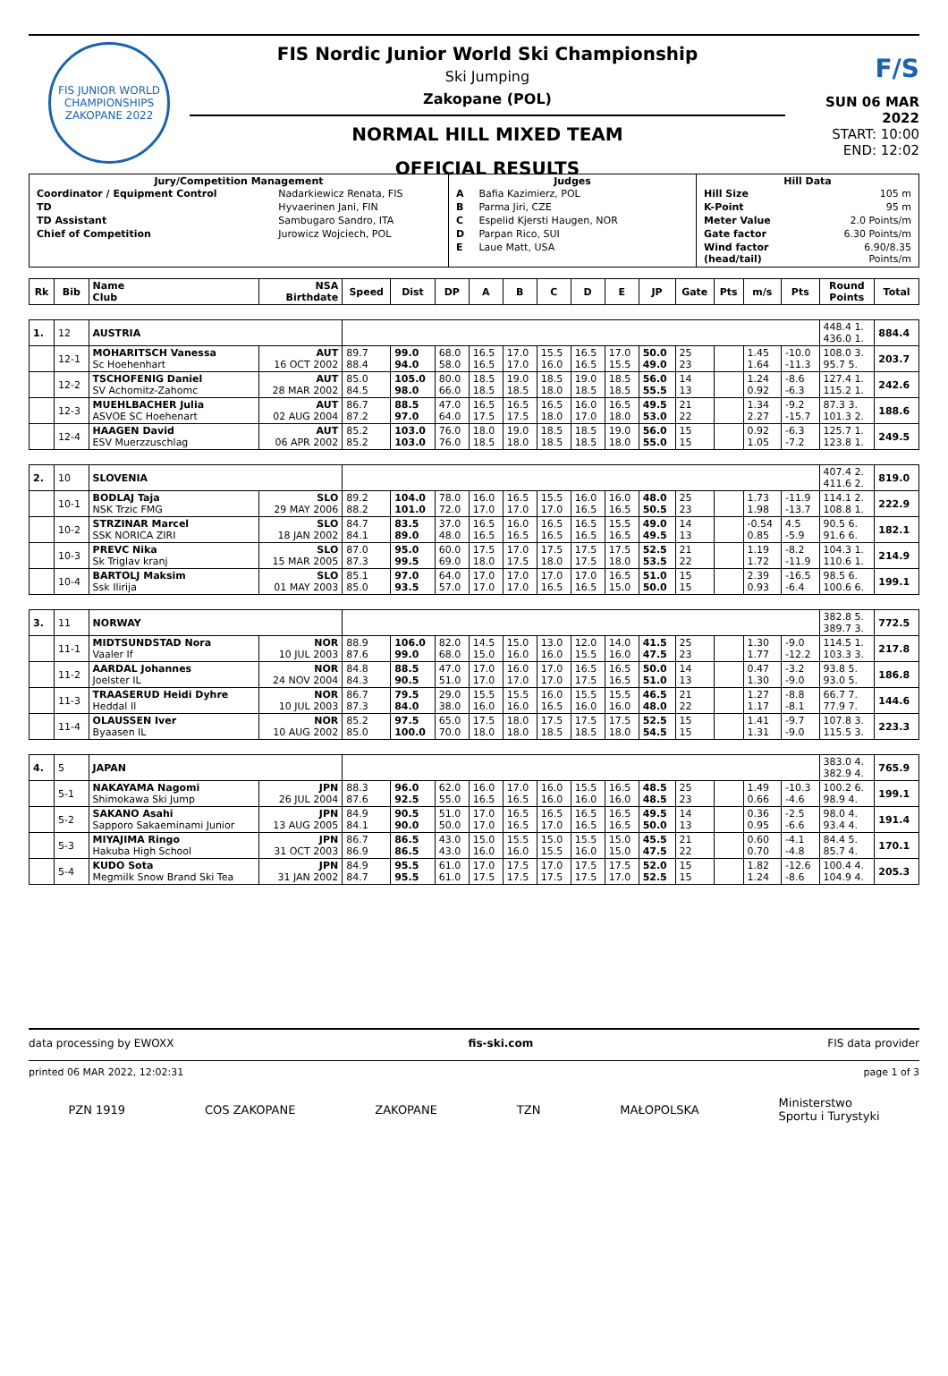FIS JUNIOR WORLD CHAMPIONSHIPS
ZAKOPANE 2022
FIS Nordic Junior World Ski Championship
Ski Jumping
Zakopane (POL)
NORMAL HILL MIXED TEAM
OFFICIAL RESULTS
F/S
SUN 06 MAR 2022
START: 10:00
END: 12:02
| Jury/Competition Management / Coordinator / Equipment Control / Nadarkiewicz Renata, FIS / / TD / Hyvaerinen Jani, FIN / / TD Assistant / Sambugaro Sandro, ITA / / Chief of Competition / Jurowicz Wojciech, POL / | Judges / A / Bafia Kazimierz, POL / / B / Parma Jiri, CZE / / C / Espelid Kjersti Haugen, NOR / / D / Parpan Rico, SUI / / E / Laue Matt, USA / | Hill Data / Hill Size / 105 m / / K-Point / 95 m / / Meter Value / 2.0 Points/m / / Gate factor / 6.30 Points/m / / Wind factor (head/tail) / 6.90/8.35 Points/m / |
| Rk | Bib | Name Club | NSA Birthdate | Speed | Dist | DP | A | B | C | D | E | JP | Gate | Pts | m/s | Pts | Round Points | Total |
| --- | --- | --- | --- | --- | --- | --- | --- | --- | --- | --- | --- | --- | --- | --- | --- | --- | --- | --- |
| 1. | 12 | AUSTRIA | | | | | | | | | | | | | | | 448.4 1. 436.0 1. | 884.4 |
| | 12-1 | MOHARITSCH Vanessa Sc Hoehenhart | AUT 16 OCT 2002 | 89.7 88.4 | 99.0 94.0 | 68.0 58.0 | 16.5 16.5 | 17.0 17.0 | 15.5 16.0 | 16.5 16.5 | 17.0 15.5 | 50.0 49.0 | 25 23 | | 1.45 1.64 | -10.0 -11.3 | 108.0 3. 95.7 5. | 203.7 |
| | 12-2 | TSCHOFENIG Daniel SV Achomitz-Zahomc | AUT 28 MAR 2002 | 85.0 84.5 | 105.0 98.0 | 80.0 66.0 | 18.5 18.5 | 19.0 18.5 | 18.5 18.0 | 19.0 18.5 | 18.5 18.5 | 56.0 55.5 | 14 13 | | 1.24 0.92 | -8.6 -6.3 | 127.4 1. 115.2 1. | 242.6 |
| | 12-3 | MUEHLBACHER Julia ASVOE SC Hoehenart | AUT 02 AUG 2004 | 86.7 87.2 | 88.5 97.0 | 47.0 64.0 | 16.5 17.5 | 16.5 17.5 | 16.5 18.0 | 16.0 17.0 | 16.5 18.0 | 49.5 53.0 | 21 22 | | 1.34 2.27 | -9.2 -15.7 | 87.3 3. 101.3 2. | 188.6 |
| | 12-4 | HAAGEN David ESV Muerzzuschlag | AUT 06 APR 2002 | 85.2 85.2 | 103.0 103.0 | 76.0 76.0 | 18.0 18.5 | 19.0 18.0 | 18.5 18.5 | 18.5 18.5 | 19.0 18.0 | 56.0 55.0 | 15 15 | | 0.92 1.05 | -6.3 -7.2 | 125.7 1. 123.8 1. | 249.5 |
| 2. | 10 | SLOVENIA | | | | | | | | | | | | | | | 407.4 2. 411.6 2. | 819.0 |
| | 10-1 | BODLAJ Taja NSK Trzic FMG | SLO 29 MAY 2006 | 89.2 88.2 | 104.0 101.0 | 78.0 72.0 | 16.0 17.0 | 16.5 17.0 | 15.5 17.0 | 16.0 16.5 | 16.0 16.5 | 48.0 50.5 | 25 23 | | 1.73 1.98 | -11.9 -13.7 | 114.1 2. 108.8 1. | 222.9 |
| | 10-2 | STRZINAR Marcel SSK NORICA ZIRI | SLO 18 JAN 2002 | 84.7 84.1 | 83.5 89.0 | 37.0 48.0 | 16.5 16.5 | 16.0 16.5 | 16.5 16.5 | 16.5 16.5 | 15.5 16.5 | 49.0 49.5 | 14 13 | | -0.54 0.85 | 4.5 -5.9 | 90.5 6. 91.6 6. | 182.1 |
| | 10-3 | PREVC Nika Sk Triglav kranj | SLO 15 MAR 2005 | 87.0 87.3 | 95.0 99.5 | 60.0 69.0 | 17.5 18.0 | 17.0 17.5 | 17.5 18.0 | 17.5 17.5 | 17.5 18.0 | 52.5 53.5 | 21 22 | | 1.19 1.72 | -8.2 -11.9 | 104.3 1. 110.6 1. | 214.9 |
| | 10-4 | BARTOLJ Maksim Ssk Ilirija | SLO 01 MAY 2003 | 85.1 85.0 | 97.0 93.5 | 64.0 57.0 | 17.0 17.0 | 17.0 17.0 | 17.0 16.5 | 17.0 16.5 | 16.5 15.0 | 51.0 50.0 | 15 15 | | 2.39 0.93 | -16.5 -6.4 | 98.5 6. 100.6 6. | 199.1 |
| 3. | 11 | NORWAY | | | | | | | | | | | | | | | 382.8 5. 389.7 3. | 772.5 |
| | 11-1 | MIDTSUNDSTAD Nora Vaaler If | NOR 10 JUL 2003 | 88.9 87.6 | 106.0 99.0 | 82.0 68.0 | 14.5 15.0 | 15.0 16.0 | 13.0 16.0 | 12.0 15.5 | 14.0 16.0 | 41.5 47.5 | 25 23 | | 1.30 1.77 | -9.0 -12.2 | 114.5 1. 103.3 3. | 217.8 |
| | 11-2 | AARDAL Johannes Joelster IL | NOR 24 NOV 2004 | 84.8 84.3 | 88.5 90.5 | 47.0 51.0 | 17.0 17.0 | 16.0 17.0 | 17.0 17.0 | 16.5 17.5 | 16.5 16.5 | 50.0 51.0 | 14 13 | | 0.47 1.30 | -3.2 -9.0 | 93.8 5. 93.0 5. | 186.8 |
| | 11-3 | TRAASERUD Heidi Dyhre Heddal Il | NOR 10 JUL 2003 | 86.7 87.3 | 79.5 84.0 | 29.0 38.0 | 15.5 16.0 | 15.5 16.0 | 16.0 16.5 | 15.5 16.0 | 15.5 16.0 | 46.5 48.0 | 21 22 | | 1.27 1.17 | -8.8 -8.1 | 66.7 7. 77.9 7. | 144.6 |
| | 11-4 | OLAUSSEN Iver Byaasen IL | NOR 10 AUG 2002 | 85.2 85.0 | 97.5 100.0 | 65.0 70.0 | 17.5 18.0 | 18.0 18.0 | 17.5 18.5 | 17.5 18.5 | 17.5 18.0 | 52.5 54.5 | 15 15 | | 1.41 1.31 | -9.7 -9.0 | 107.8 3. 115.5 3. | 223.3 |
| 4. | 5 | JAPAN | | | | | | | | | | | | | | | 383.0 4. 382.9 4. | 765.9 |
| | 5-1 | NAKAYAMA Nagomi Shimokawa Ski Jump | JPN 26 JUL 2004 | 88.3 87.6 | 96.0 92.5 | 62.0 55.0 | 16.0 16.5 | 17.0 16.5 | 16.0 16.0 | 15.5 16.0 | 16.5 16.0 | 48.5 48.5 | 25 23 | | 1.49 0.66 | -10.3 -4.6 | 100.2 6. 98.9 4. | 199.1 |
| | 5-2 | SAKANO Asahi Sapporo Sakaeminami Junior | JPN 13 AUG 2005 | 84.9 84.1 | 90.5 90.0 | 51.0 50.0 | 17.0 17.0 | 16.5 16.5 | 16.5 17.0 | 16.5 16.5 | 16.5 16.5 | 49.5 50.0 | 14 13 | | 0.36 0.95 | -2.5 -6.6 | 98.0 4. 93.4 4. | 191.4 |
| | 5-3 | MIYAJIMA Ringo Hakuba High School | JPN 31 OCT 2003 | 86.7 86.9 | 86.5 86.5 | 43.0 43.0 | 15.0 16.0 | 15.5 16.0 | 15.0 15.5 | 15.5 16.0 | 15.0 15.0 | 45.5 47.5 | 21 22 | | 0.60 0.70 | -4.1 -4.8 | 84.4 5. 85.7 4. | 170.1 |
| | 5-4 | KUDO Sota Megmilk Snow Brand Ski Tea | JPN 31 JAN 2002 | 84.9 84.7 | 95.5 95.5 | 61.0 61.0 | 17.0 17.5 | 17.5 17.5 | 17.0 17.5 | 17.5 17.5 | 17.5 17.0 | 52.0 52.5 | 15 15 | | 1.82 1.24 | -12.6 -8.6 | 100.4 4. 104.9 4. | 205.3 |
data processing by EWOXX fis-ski.com FIS data provider
printed 06 MAR 2022, 12:02:31 page 1 of 3
PZN 1919 COS ZAKOPANE ZAKOPANE TZN MAŁOPOLSKA Ministerstwo
Sportu i Turystyki